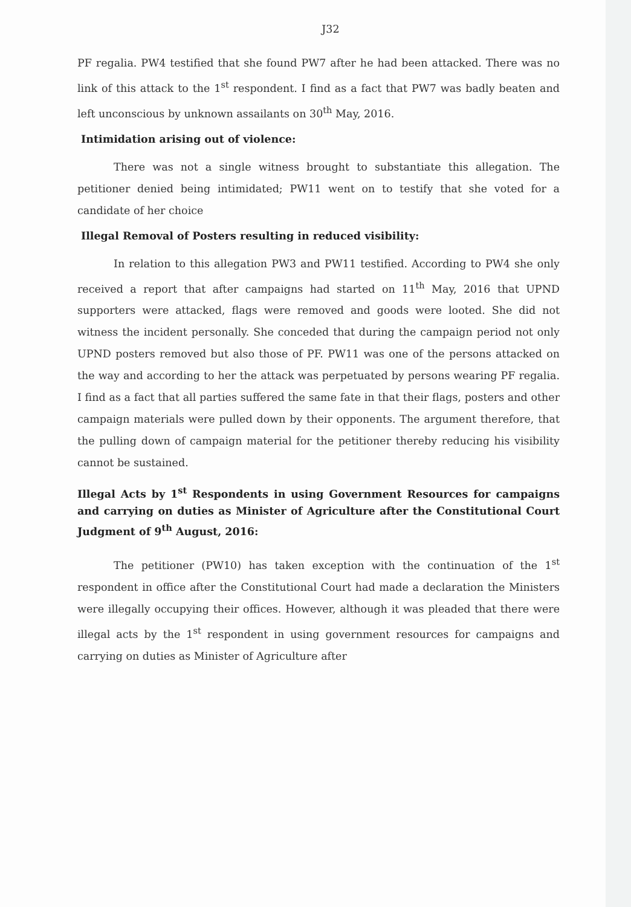J32
PF regalia. PW4 testified that she found PW7 after he had been attacked. There was no link of this attack to the 1<sup>st</sup> respondent. I find as a fact that PW7 was badly beaten and left unconscious by unknown assailants on 30<sup>th</sup> May, 2016.
Intimidation arising out of violence:
There was not a single witness brought to substantiate this allegation. The petitioner denied being intimidated; PW11 went on to testify that she voted for a candidate of her choice
Illegal Removal of Posters resulting in reduced visibility:
In relation to this allegation PW3 and PW11 testified. According to PW4 she only received a report that after campaigns had started on 11<sup>th</sup> May, 2016 that UPND supporters were attacked, flags were removed and goods were looted. She did not witness the incident personally. She conceded that during the campaign period not only UPND posters removed but also those of PF. PW11 was one of the persons attacked on the way and according to her the attack was perpetuated by persons wearing PF regalia. I find as a fact that all parties suffered the same fate in that their flags, posters and other campaign materials were pulled down by their opponents. The argument therefore, that the pulling down of campaign material for the petitioner thereby reducing his visibility cannot be sustained.
Illegal Acts by 1<sup>st</sup> Respondents in using Government Resources for campaigns and carrying on duties as Minister of Agriculture after the Constitutional Court Judgment of 9<sup>th</sup> August, 2016:
The petitioner (PW10) has taken exception with the continuation of the 1<sup>st</sup> respondent in office after the Constitutional Court had made a declaration the Ministers were illegally occupying their offices. However, although it was pleaded that there were illegal acts by the 1<sup>st</sup> respondent in using government resources for campaigns and carrying on duties as Minister of Agriculture after